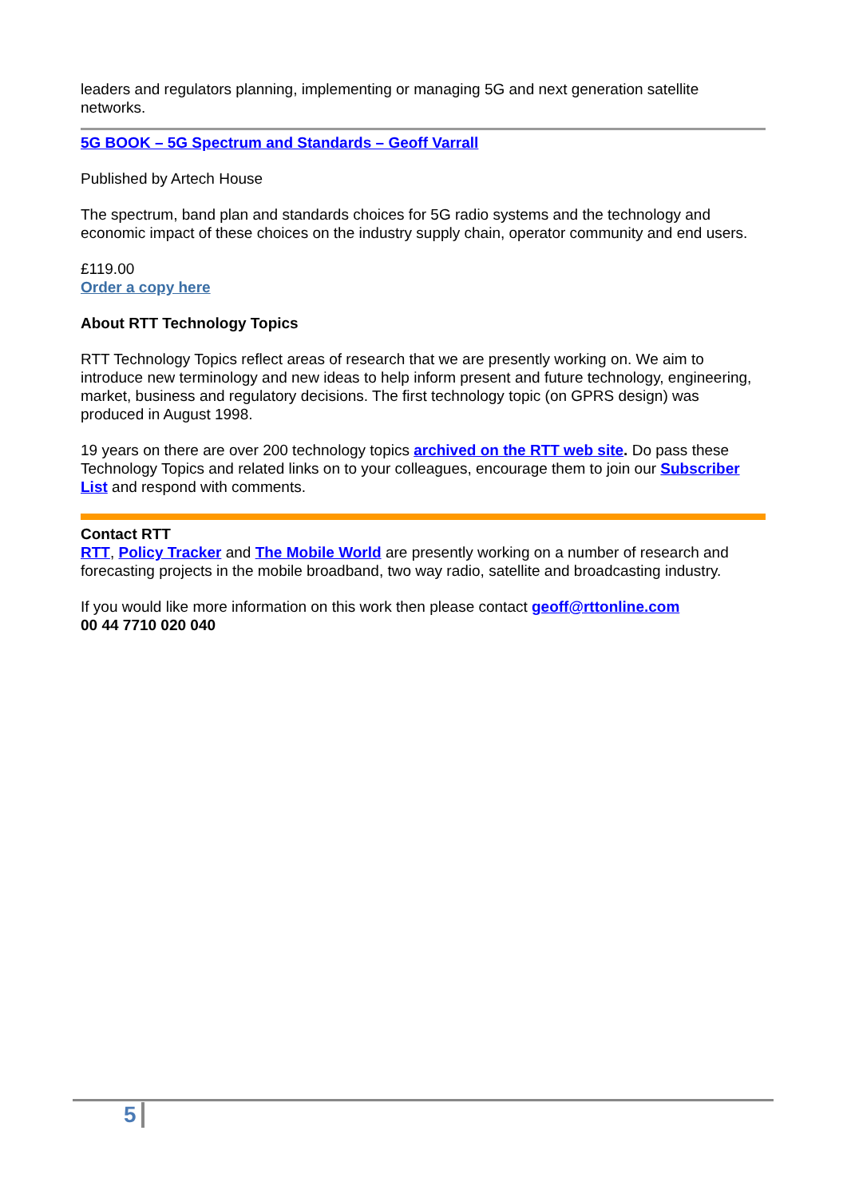leaders and regulators planning, implementing or managing 5G and next generation satellite networks.
5G BOOK – 5G Spectrum and Standards – Geoff Varrall
Published by Artech House
The spectrum, band plan and standards choices for 5G radio systems and the technology and economic impact of these choices on the industry supply chain, operator community and end users.
£119.00
Order a copy here
About RTT Technology Topics
RTT Technology Topics reflect areas of research that we are presently working on. We aim to introduce new terminology and new ideas to help inform present and future technology, engineering, market, business and regulatory decisions. The first technology topic (on GPRS design) was produced in August 1998.
19 years on there are over 200 technology topics archived on the RTT web site. Do pass these Technology Topics and related links on to your colleagues, encourage them to join our Subscriber List and respond with comments.
Contact RTT
RTT, Policy Tracker and The Mobile World are presently working on a number of research and forecasting projects in the mobile broadband, two way radio, satellite and broadcasting industry.
If you would like more information on this work then please contact geoff@rttonline.com
00 44 7710 020 040
5